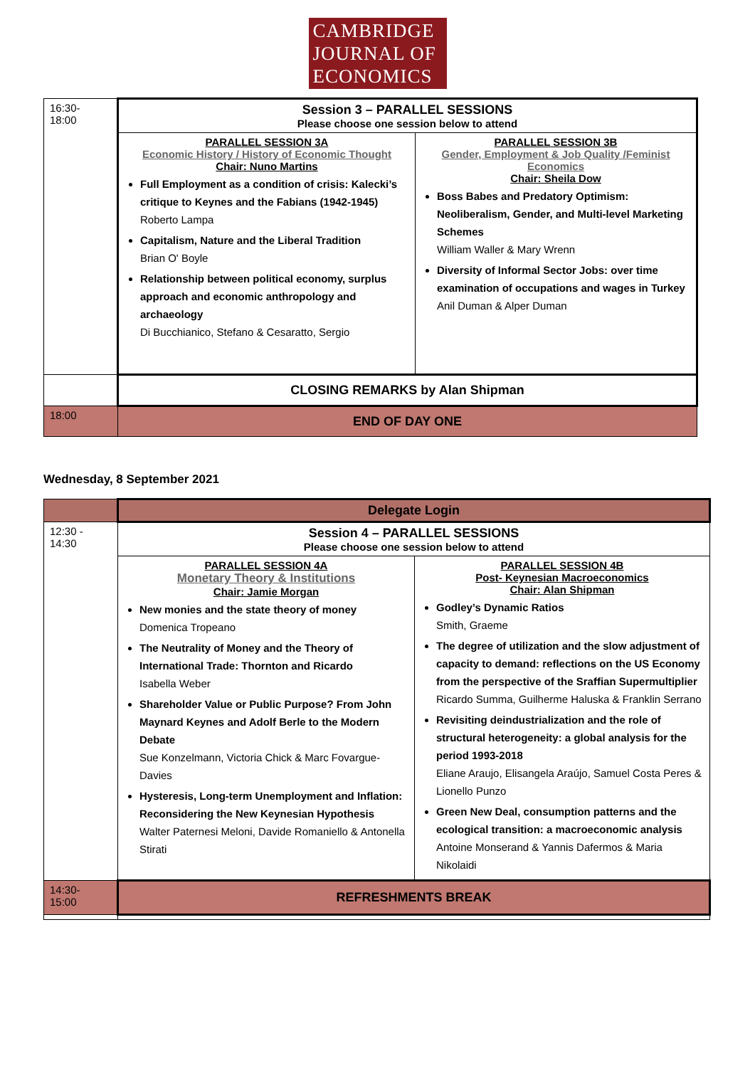CAMBRIDGE
JOURNAL OF
ECONOMICS
| 16:30- 18:00 | Session 3 – PARALLEL SESSIONS Please choose one session below to attend | |
| | PARALLEL SESSION 3A Economic History / History of Economic Thought Chair: Nuno Martins Full Employment as a condition of crisis: Kalecki’s critique to Keynes and the Fabians (1942-1945) Roberto Lampa Capitalism, Nature and the Liberal Tradition Brian O' Boyle Relationship between political economy, surplus approach and economic anthropology and archaeology Di Bucchianico, Stefano & Cesaratto, Sergio | PARALLEL SESSION 3B Gender, Employment & Job Quality /Feminist Economics Chair: Sheila Dow Boss Babes and Predatory Optimism: Neoliberalism, Gender, and Multi-level Marketing Schemes William Waller & Mary Wrenn Diversity of Informal Sector Jobs: over time examination of occupations and wages in Turkey Anil Duman & Alper Duman |
| | CLOSING REMARKS by Alan Shipman | |
| 18:00 | END OF DAY ONE | |
Wednesday, 8 September 2021
| | Delegate Login | |
| 12:30 - 14:30 | Session 4 – PARALLEL SESSIONS Please choose one session below to attend | |
| | PARALLEL SESSION 4A Monetary Theory & Institutions Chair: Jamie Morgan New monies and the state theory of money Domenica Tropeano The Neutrality of Money and the Theory of International Trade: Thornton and Ricardo Isabella Weber Shareholder Value or Public Purpose? From John Maynard Keynes and Adolf Berle to the Modern Debate Sue Konzelmann, Victoria Chick & Marc Fovargue-Davies Hysteresis, Long-term Unemployment and Inflation: Reconsidering the New Keynesian Hypothesis Walter Paternesi Meloni, Davide Romaniello & Antonella Stirati | PARALLEL SESSION 4B Post- Keynesian Macroeconomics Chair: Alan Shipman Godley’s Dynamic Ratios Smith, Graeme The degree of utilization and the slow adjustment of capacity to demand: reflections on the US Economy from the perspective of the Sraffian Supermultiplier Ricardo Summa, Guilherme Haluska & Franklin Serrano Revisiting deindustrialization and the role of structural heterogeneity: a global analysis for the period 1993-2018 Eliane Araujo, Elisangela Araújo, Samuel Costa Peres & Lionello Punzo Green New Deal, consumption patterns and the ecological transition: a macroeconomic analysis Antoine Monserand & Yannis Dafermos & Maria Nikolaidi |
| 14:30- 15:00 | REFRESHMENTS BREAK | |